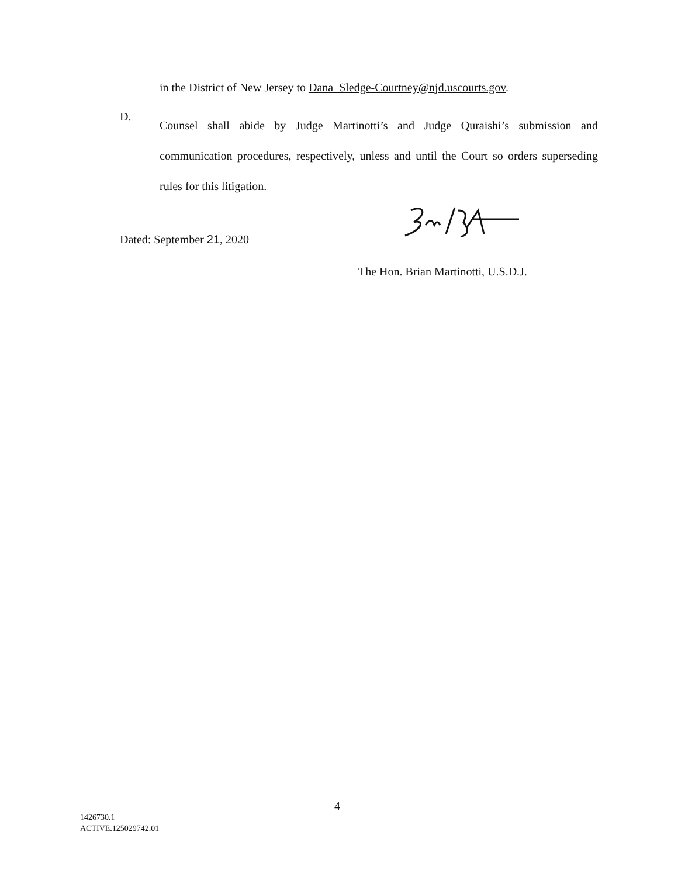in the District of New Jersey to Dana_Sledge-Courtney@njd.uscourts.gov.
D.
Counsel shall abide by Judge Martinotti’s and Judge Quraishi’s submission and communication procedures, respectively, unless and until the Court so orders superseding rules for this litigation.
Dated: September 21, 2020
The Hon. Brian Martinotti, U.S.D.J.
4
1426730.1
ACTIVE.125029742.01